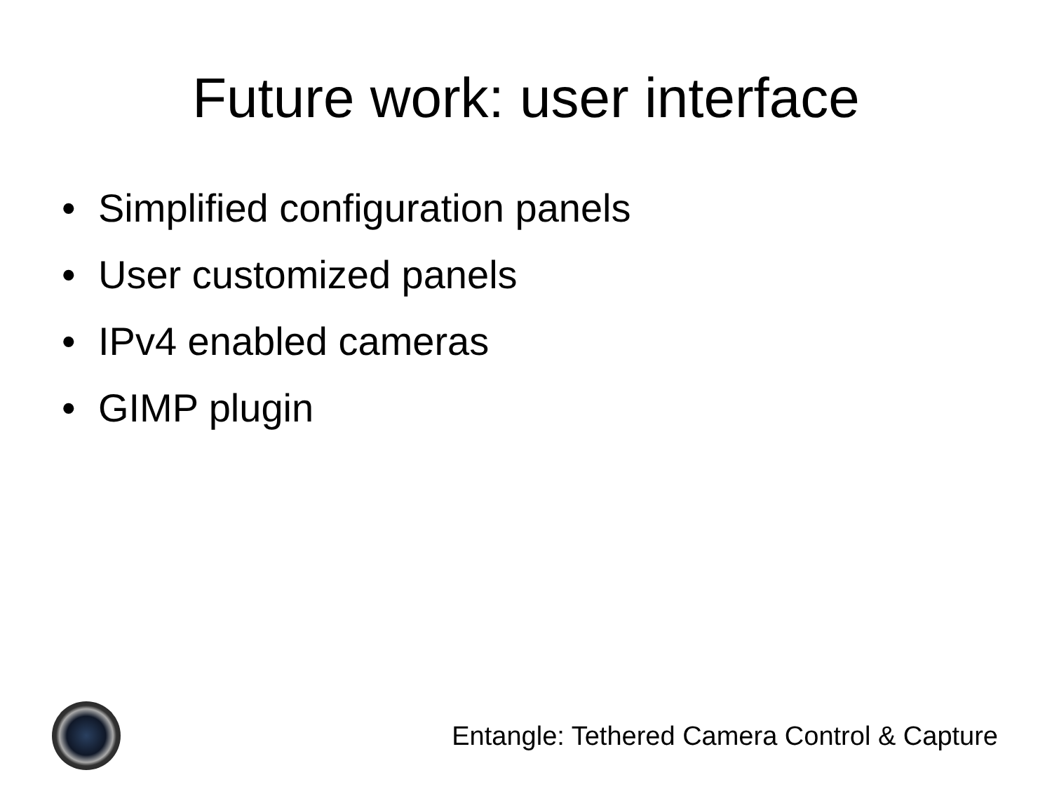Future work: user interface
• Simplified configuration panels
• User customized panels
• IPv4 enabled cameras
• GIMP plugin
Entangle: Tethered Camera Control & Capture